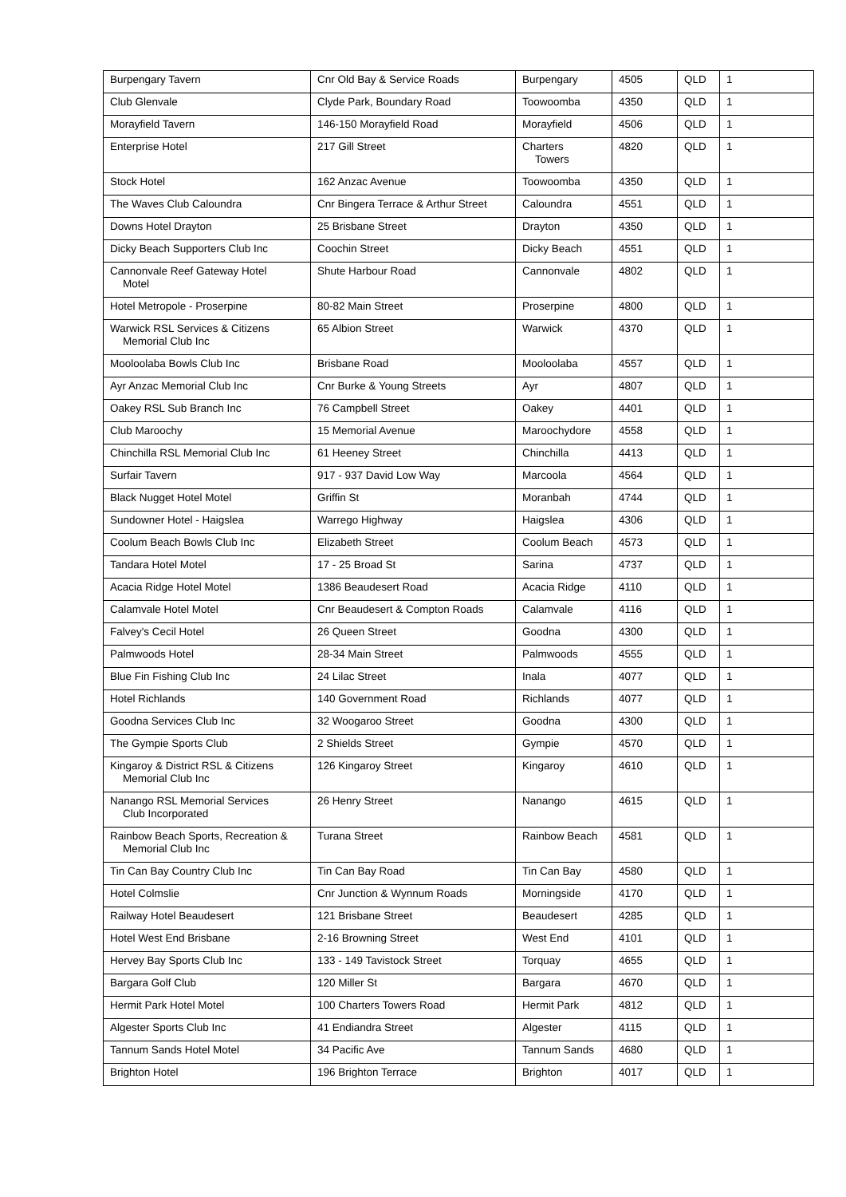| Burpengary Tavern | Cnr Old Bay & Service Roads | Burpengary | 4505 | QLD | 1 |
| Club Glenvale | Clyde Park, Boundary Road | Toowoomba | 4350 | QLD | 1 |
| Morayfield Tavern | 146-150 Morayfield Road | Morayfield | 4506 | QLD | 1 |
| Enterprise Hotel | 217 Gill Street | Charters Towers | 4820 | QLD | 1 |
| Stock Hotel | 162 Anzac Avenue | Toowoomba | 4350 | QLD | 1 |
| The Waves Club Caloundra | Cnr Bingera Terrace & Arthur Street | Caloundra | 4551 | QLD | 1 |
| Downs Hotel Drayton | 25 Brisbane Street | Drayton | 4350 | QLD | 1 |
| Dicky Beach Supporters Club Inc | Coochin Street | Dicky Beach | 4551 | QLD | 1 |
| Cannonvale Reef Gateway Hotel Motel | Shute Harbour Road | Cannonvale | 4802 | QLD | 1 |
| Hotel Metropole - Proserpine | 80-82 Main Street | Proserpine | 4800 | QLD | 1 |
| Warwick RSL Services & Citizens Memorial Club Inc | 65 Albion Street | Warwick | 4370 | QLD | 1 |
| Mooloolaba Bowls Club Inc | Brisbane Road | Mooloolaba | 4557 | QLD | 1 |
| Ayr Anzac Memorial Club Inc | Cnr Burke & Young Streets | Ayr | 4807 | QLD | 1 |
| Oakey RSL Sub Branch Inc | 76 Campbell Street | Oakey | 4401 | QLD | 1 |
| Club Maroochy | 15 Memorial Avenue | Maroochydore | 4558 | QLD | 1 |
| Chinchilla RSL Memorial Club Inc | 61 Heeney Street | Chinchilla | 4413 | QLD | 1 |
| Surfair Tavern | 917 - 937 David Low Way | Marcoola | 4564 | QLD | 1 |
| Black Nugget Hotel Motel | Griffin St | Moranbah | 4744 | QLD | 1 |
| Sundowner Hotel - Haigslea | Warrego Highway | Haigslea | 4306 | QLD | 1 |
| Coolum Beach Bowls Club Inc | Elizabeth Street | Coolum Beach | 4573 | QLD | 1 |
| Tandara Hotel Motel | 17 - 25 Broad St | Sarina | 4737 | QLD | 1 |
| Acacia Ridge Hotel Motel | 1386 Beaudesert Road | Acacia Ridge | 4110 | QLD | 1 |
| Calamvale Hotel Motel | Cnr Beaudesert & Compton Roads | Calamvale | 4116 | QLD | 1 |
| Falvey's Cecil Hotel | 26 Queen Street | Goodna | 4300 | QLD | 1 |
| Palmwoods Hotel | 28-34 Main Street | Palmwoods | 4555 | QLD | 1 |
| Blue Fin Fishing Club Inc | 24 Lilac Street | Inala | 4077 | QLD | 1 |
| Hotel Richlands | 140 Government Road | Richlands | 4077 | QLD | 1 |
| Goodna Services Club Inc | 32 Woogaroo Street | Goodna | 4300 | QLD | 1 |
| The Gympie Sports Club | 2 Shields Street | Gympie | 4570 | QLD | 1 |
| Kingaroy & District RSL & Citizens Memorial Club Inc | 126 Kingaroy Street | Kingaroy | 4610 | QLD | 1 |
| Nanango RSL Memorial Services Club Incorporated | 26 Henry Street | Nanango | 4615 | QLD | 1 |
| Rainbow Beach Sports, Recreation & Memorial Club Inc | Turana Street | Rainbow Beach | 4581 | QLD | 1 |
| Tin Can Bay Country Club Inc | Tin Can Bay Road | Tin Can Bay | 4580 | QLD | 1 |
| Hotel Colmslie | Cnr Junction & Wynnum Roads | Morningside | 4170 | QLD | 1 |
| Railway Hotel Beaudesert | 121 Brisbane Street | Beaudesert | 4285 | QLD | 1 |
| Hotel West End Brisbane | 2-16 Browning Street | West End | 4101 | QLD | 1 |
| Hervey Bay Sports Club Inc | 133 - 149 Tavistock Street | Torquay | 4655 | QLD | 1 |
| Bargara Golf Club | 120 Miller St | Bargara | 4670 | QLD | 1 |
| Hermit Park Hotel Motel | 100 Charters Towers Road | Hermit Park | 4812 | QLD | 1 |
| Algester Sports Club Inc | 41 Endiandra Street | Algester | 4115 | QLD | 1 |
| Tannum Sands Hotel Motel | 34 Pacific Ave | Tannum Sands | 4680 | QLD | 1 |
| Brighton Hotel | 196 Brighton Terrace | Brighton | 4017 | QLD | 1 |